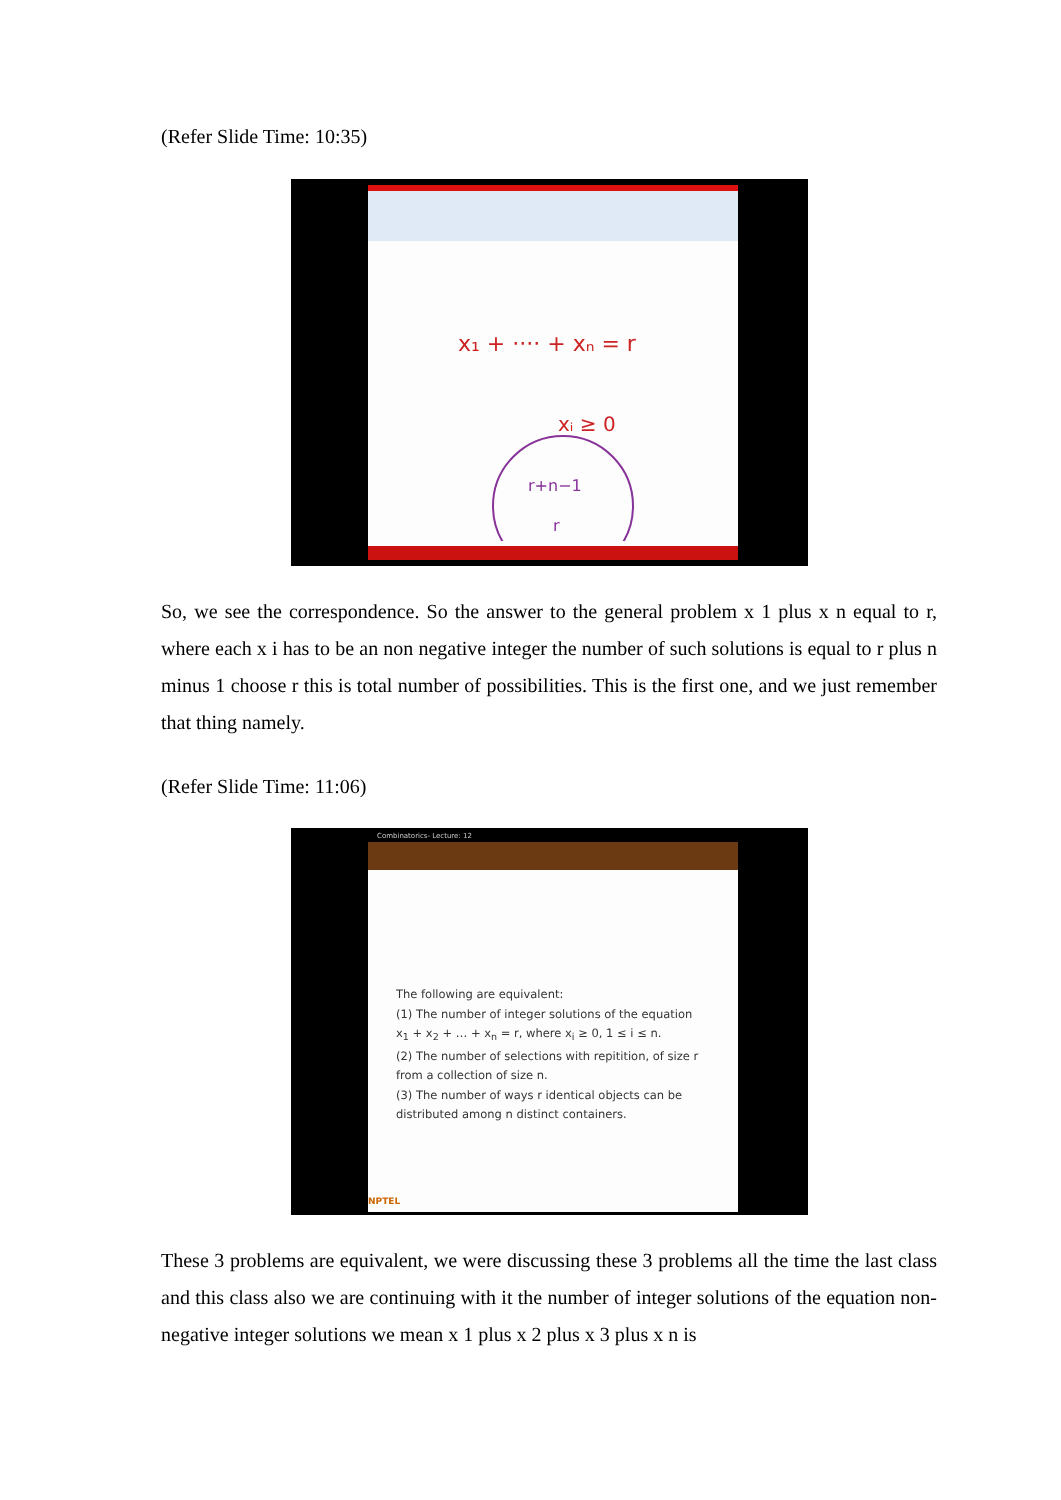(Refer Slide Time: 10:35)
x₁ + ···· + xₙ = r
xᵢ ≥ 0
r+n−1
r
So, we see the correspondence. So the answer to the general problem x 1 plus x n equal to r, where each x i has to be an non negative integer the number of such solutions is equal to r plus n minus 1 choose r this is total number of possibilities. This is the first one, and we just remember that thing namely.
(Refer Slide Time: 11:06)
Combinatorics- Lecture: 12
The following are equivalent:
(1) The number of integer solutions of the equation
x<sub>1</sub> + x<sub>2</sub> + … + x<sub>n</sub> = r, where x<sub>i</sub> ≥ 0, 1 ≤ i ≤ n.
(2) The number of selections with repitition, of size r from a collection of size n.
(3) The number of ways r identical objects can be distributed among n distinct containers.
NPTEL
These 3 problems are equivalent, we were discussing these 3 problems all the time the last class and this class also we are continuing with it the number of integer solutions of the equation non-negative integer solutions we mean x 1 plus x 2 plus x 3 plus x n is